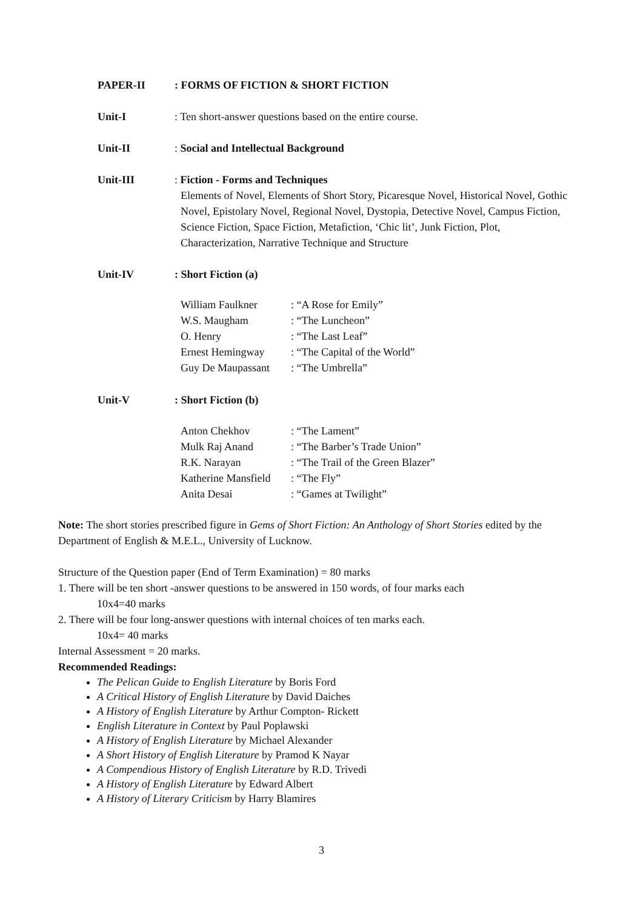PAPER-II : FORMS OF FICTION & SHORT FICTION
Unit-I : Ten short-answer questions based on the entire course.
Unit-II : Social and Intellectual Background
Unit-III : Fiction - Forms and Techniques
Elements of Novel, Elements of Short Story, Picaresque Novel, Historical Novel, Gothic Novel, Epistolary Novel, Regional Novel, Dystopia, Detective Novel, Campus Fiction, Science Fiction, Space Fiction, Metafiction, ‘Chic lit’, Junk Fiction, Plot, Characterization, Narrative Technique and Structure
Unit-IV : Short Fiction (a)
| William Faulkner | : “A Rose for Emily” |
| W.S. Maugham | : “The Luncheon” |
| O. Henry | : “The Last Leaf” |
| Ernest Hemingway | : “The Capital of the World” |
| Guy De Maupassant | : “The Umbrella” |
Unit-V : Short Fiction (b)
| Anton Chekhov | : “The Lament” |
| Mulk Raj Anand | : “The Barber’s Trade Union” |
| R.K. Narayan | : “The Trail of the Green Blazer” |
| Katherine Mansfield | : “The Fly” |
| Anita Desai | : “Games at Twilight” |
Note: The short stories prescribed figure in Gems of Short Fiction: An Anthology of Short Stories edited by the Department of English & M.E.L., University of Lucknow.
Structure of the Question paper (End of Term Examination) = 80 marks
1. There will be ten short -answer questions to be answered in 150 words, of four marks each
10x4=40 marks
2. There will be four long-answer questions with internal choices of ten marks each.
10x4= 40 marks
Internal Assessment = 20 marks.
Recommended Readings:
The Pelican Guide to English Literature by Boris Ford
A Critical History of English Literature by David Daiches
A History of English Literature by Arthur Compton- Rickett
English Literature in Context by Paul Poplawski
A History of English Literature by Michael Alexander
A Short History of English Literature by Pramod K Nayar
A Compendious History of English Literature by R.D. Trivedi
A History of English Literature by Edward Albert
A History of Literary Criticism by Harry Blamires
3